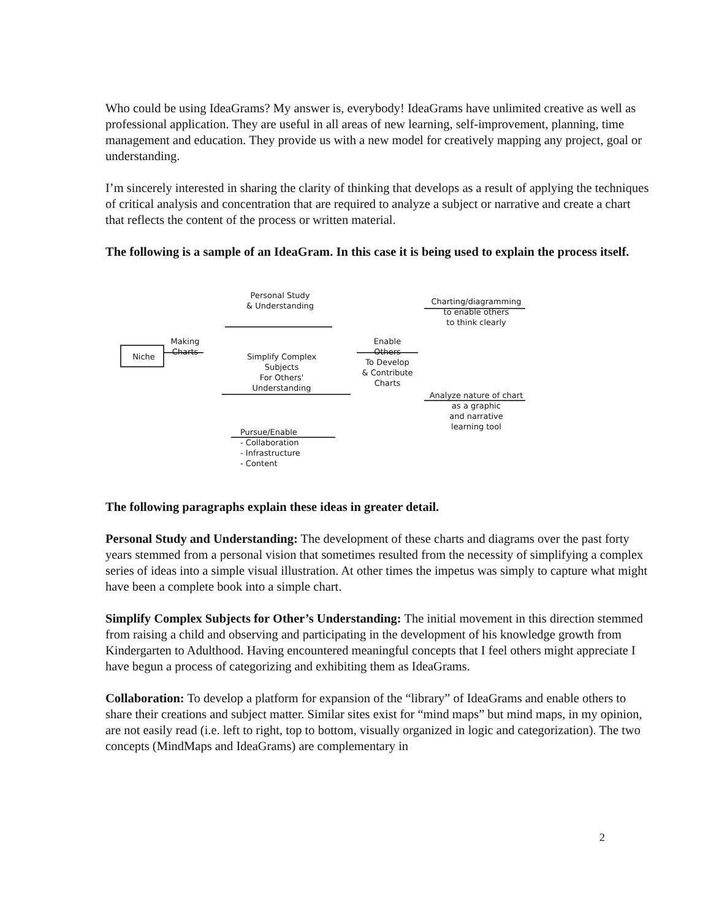Who could be using IdeaGrams? My answer is, everybody! IdeaGrams have unlimited creative as well as professional application. They are useful in all areas of new learning, self-improvement, planning, time management and education. They provide us with a new model for creatively mapping any project, goal or understanding.
I’m sincerely interested in sharing the clarity of thinking that develops as a result of applying the techniques of critical analysis and concentration that are required to analyze a subject or narrative and create a chart that reflects the content of the process or written material.
The following is a sample of an IdeaGram. In this case it is being used to explain the process itself.
Personal Study
& Understanding
Making
Charts
Niche
Simplify Complex
Subjects
For Others'
Understanding
Pursue/Enable
- Collaboration
- Infrastructure
- Content
Enable
Others
To Develop
& Contribute
Charts
Charting/diagramming
to enable others
to think clearly
Analyze nature of chart
as a graphic
and narrative
learning tool
The following paragraphs explain these ideas in greater detail.
Personal Study and Understanding: The development of these charts and diagrams over the past forty years stemmed from a personal vision that sometimes resulted from the necessity of simplifying a complex series of ideas into a simple visual illustration. At other times the impetus was simply to capture what might have been a complete book into a simple chart.
Simplify Complex Subjects for Other’s Understanding: The initial movement in this direction stemmed from raising a child and observing and participating in the development of his knowledge growth from Kindergarten to Adulthood. Having encountered meaningful concepts that I feel others might appreciate I have begun a process of categorizing and exhibiting them as IdeaGrams.
Collaboration: To develop a platform for expansion of the “library” of IdeaGrams and enable others to share their creations and subject matter. Similar sites exist for “mind maps” but mind maps, in my opinion, are not easily read (i.e. left to right, top to bottom, visually organized in logic and categorization). The two concepts (MindMaps and IdeaGrams) are complementary in
2